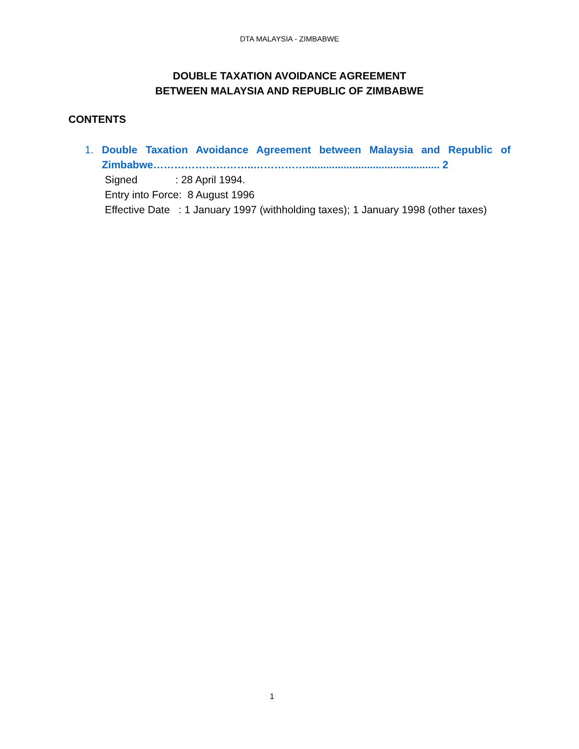DTA MALAYSIA - ZIMBABWE
DOUBLE TAXATION AVOIDANCE AGREEMENT
BETWEEN MALAYSIA AND REPUBLIC OF ZIMBABWE
CONTENTS
1. Double Taxation Avoidance Agreement between Malaysia and Republic of Zimbabwe………………………..…………….............................................. 2
Signed : 28 April 1994.
Entry into Force: 8 August 1996
Effective Date : 1 January 1997 (withholding taxes); 1 January 1998 (other taxes)
1